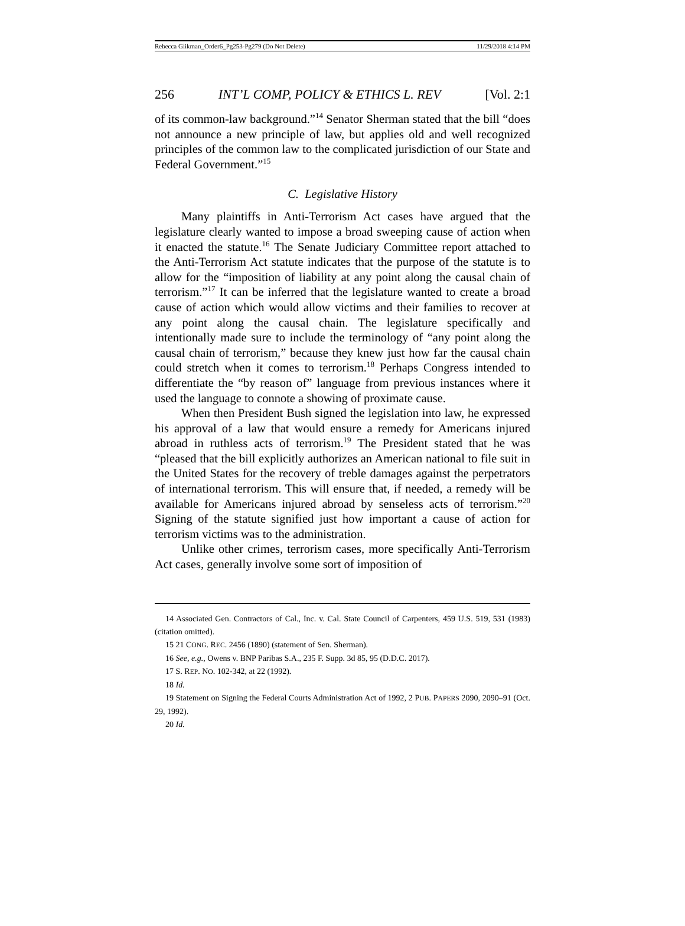Rebecca Glikman_Order6_Pg253-Pg279 (Do Not Delete) 11/29/2018 4:14 PM
256 INT’L COMP, POLICY & ETHICS L. REV [Vol. 2:1
of its common-law background.”<sup>14</sup> Senator Sherman stated that the bill “does not announce a new principle of law, but applies old and well recognized principles of the common law to the complicated jurisdiction of our State and Federal Government.”<sup>15</sup>
C. Legislative History
Many plaintiffs in Anti-Terrorism Act cases have argued that the legislature clearly wanted to impose a broad sweeping cause of action when it enacted the statute.<sup>16</sup> The Senate Judiciary Committee report attached to the Anti-Terrorism Act statute indicates that the purpose of the statute is to allow for the “imposition of liability at any point along the causal chain of terrorism.”<sup>17</sup> It can be inferred that the legislature wanted to create a broad cause of action which would allow victims and their families to recover at any point along the causal chain. The legislature specifically and intentionally made sure to include the terminology of “any point along the causal chain of terrorism,” because they knew just how far the causal chain could stretch when it comes to terrorism.<sup>18</sup> Perhaps Congress intended to differentiate the “by reason of” language from previous instances where it used the language to connote a showing of proximate cause.
When then President Bush signed the legislation into law, he expressed his approval of a law that would ensure a remedy for Americans injured abroad in ruthless acts of terrorism.<sup>19</sup> The President stated that he was “pleased that the bill explicitly authorizes an American national to file suit in the United States for the recovery of treble damages against the perpetrators of international terrorism. This will ensure that, if needed, a remedy will be available for Americans injured abroad by senseless acts of terrorism.”<sup>20</sup> Signing of the statute signified just how important a cause of action for terrorism victims was to the administration.
Unlike other crimes, terrorism cases, more specifically Anti-Terrorism Act cases, generally involve some sort of imposition of
14 Associated Gen. Contractors of Cal., Inc. v. Cal. State Council of Carpenters, 459 U.S. 519, 531 (1983) (citation omitted).
15 21 CONG. REC. 2456 (1890) (statement of Sen. Sherman).
16 See, e.g., Owens v. BNP Paribas S.A., 235 F. Supp. 3d 85, 95 (D.D.C. 2017).
17 S. REP. NO. 102-342, at 22 (1992).
18 Id.
19 Statement on Signing the Federal Courts Administration Act of 1992, 2 PUB. PAPERS 2090, 2090–91 (Oct. 29, 1992).
20 Id.